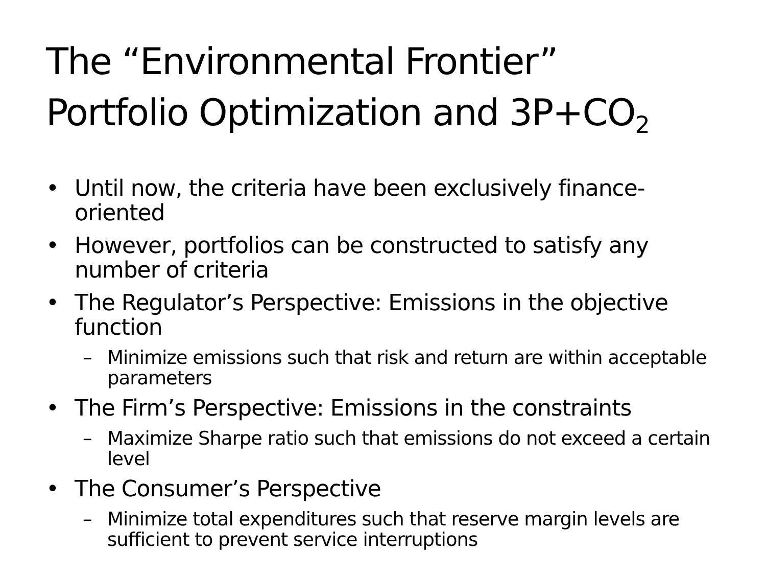The “Environmental Frontier”
Portfolio Optimization and 3P+CO<sub>2</sub>
• Until now, the criteria have been exclusively finance-oriented
• However, portfolios can be constructed to satisfy any number of criteria
• The Regulator’s Perspective: Emissions in the objective function
– Minimize emissions such that risk and return are within acceptable parameters
• The Firm’s Perspective: Emissions in the constraints
– Maximize Sharpe ratio such that emissions do not exceed a certain level
• The Consumer’s Perspective
– Minimize total expenditures such that reserve margin levels are sufficient to prevent service interruptions